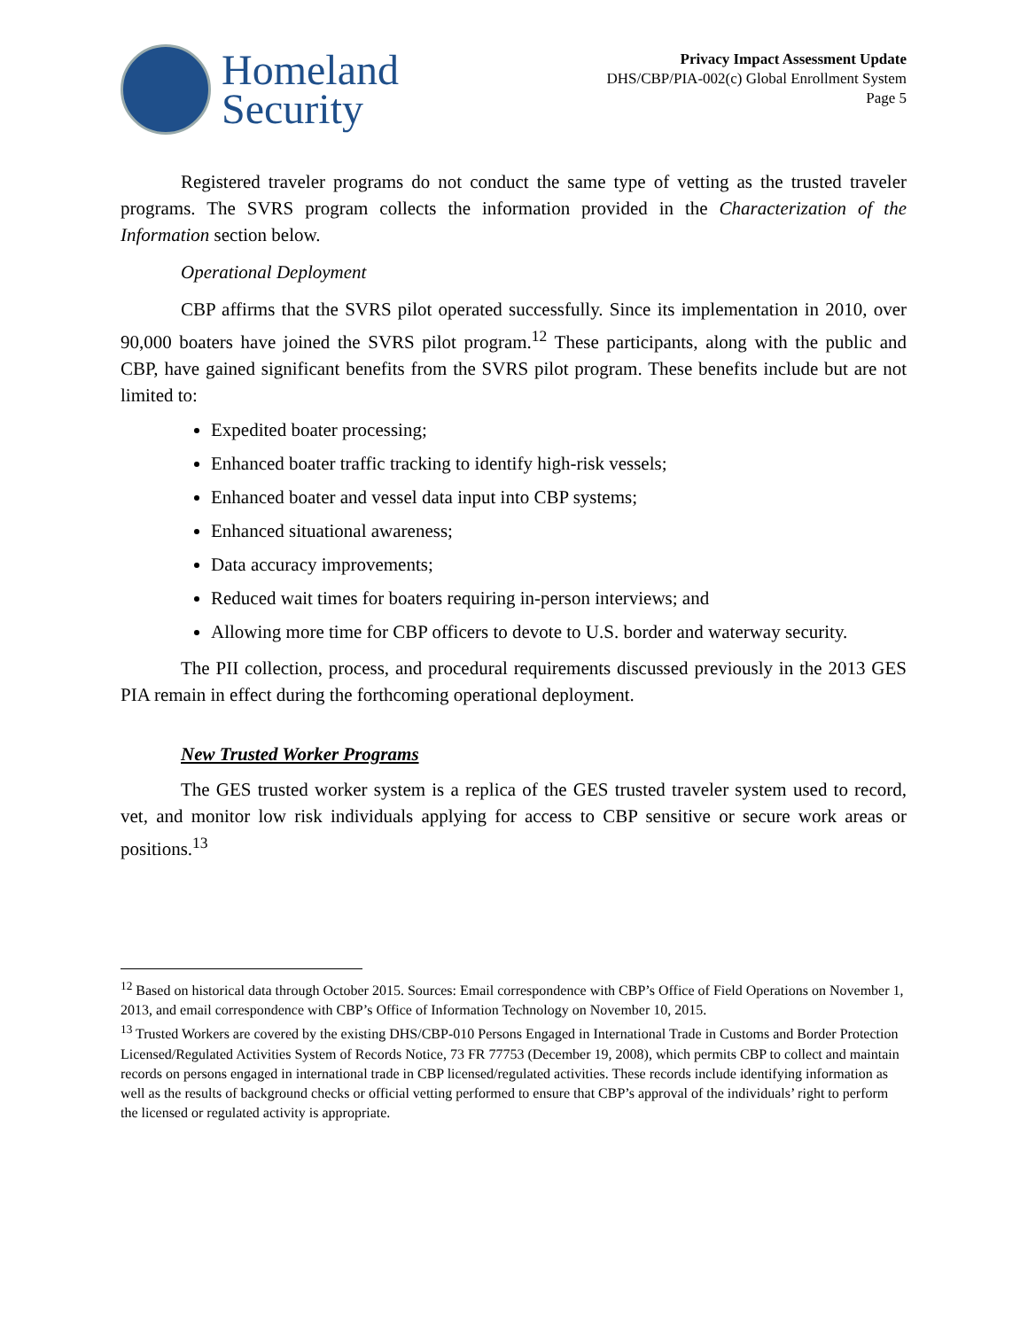Homeland
Security
Privacy Impact Assessment Update
DHS/CBP/PIA-002(c) Global Enrollment System
Page 5
Registered traveler programs do not conduct the same type of vetting as the trusted traveler programs. The SVRS program collects the information provided in the Characterization of the Information section below.
Operational Deployment
CBP affirms that the SVRS pilot operated successfully. Since its implementation in 2010, over 90,000 boaters have joined the SVRS pilot program.<sup>12</sup> These participants, along with the public and CBP, have gained significant benefits from the SVRS pilot program. These benefits include but are not limited to:
Expedited boater processing;
Enhanced boater traffic tracking to identify high-risk vessels;
Enhanced boater and vessel data input into CBP systems;
Enhanced situational awareness;
Data accuracy improvements;
Reduced wait times for boaters requiring in-person interviews; and
Allowing more time for CBP officers to devote to U.S. border and waterway security.
The PII collection, process, and procedural requirements discussed previously in the 2013 GES PIA remain in effect during the forthcoming operational deployment.
New Trusted Worker Programs
The GES trusted worker system is a replica of the GES trusted traveler system used to record, vet, and monitor low risk individuals applying for access to CBP sensitive or secure work areas or positions.<sup>13</sup>
<sup>12</sup> Based on historical data through October 2015. Sources: Email correspondence with CBP’s Office of Field Operations on November 1, 2013, and email correspondence with CBP’s Office of Information Technology on November 10, 2015.
<sup>13</sup> Trusted Workers are covered by the existing DHS/CBP-010 Persons Engaged in International Trade in Customs and Border Protection Licensed/Regulated Activities System of Records Notice, 73 FR 77753 (December 19, 2008), which permits CBP to collect and maintain records on persons engaged in international trade in CBP licensed/regulated activities. These records include identifying information as well as the results of background checks or official vetting performed to ensure that CBP’s approval of the individuals’ right to perform the licensed or regulated activity is appropriate.